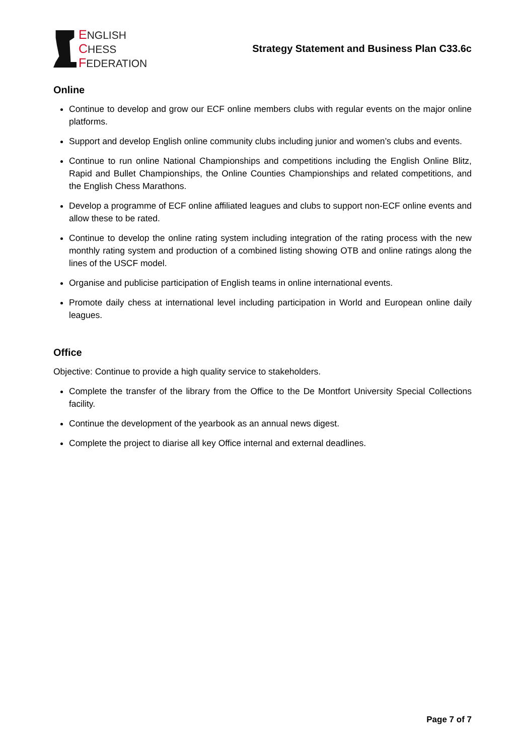ENGLISH
CHESS
FEDERATION
Strategy Statement and Business Plan C33.6c
Online
Continue to develop and grow our ECF online members clubs with regular events on the major online platforms.
Support and develop English online community clubs including junior and women’s clubs and events.
Continue to run online National Championships and competitions including the English Online Blitz, Rapid and Bullet Championships, the Online Counties Championships and related competitions, and the English Chess Marathons.
Develop a programme of ECF online affiliated leagues and clubs to support non-ECF online events and allow these to be rated.
Continue to develop the online rating system including integration of the rating process with the new monthly rating system and production of a combined listing showing OTB and online ratings along the lines of the USCF model.
Organise and publicise participation of English teams in online international events.
Promote daily chess at international level including participation in World and European online daily leagues.
Office
Objective: Continue to provide a high quality service to stakeholders.
Complete the transfer of the library from the Office to the De Montfort University Special Collections facility.
Continue the development of the yearbook as an annual news digest.
Complete the project to diarise all key Office internal and external deadlines.
Page 7 of 7